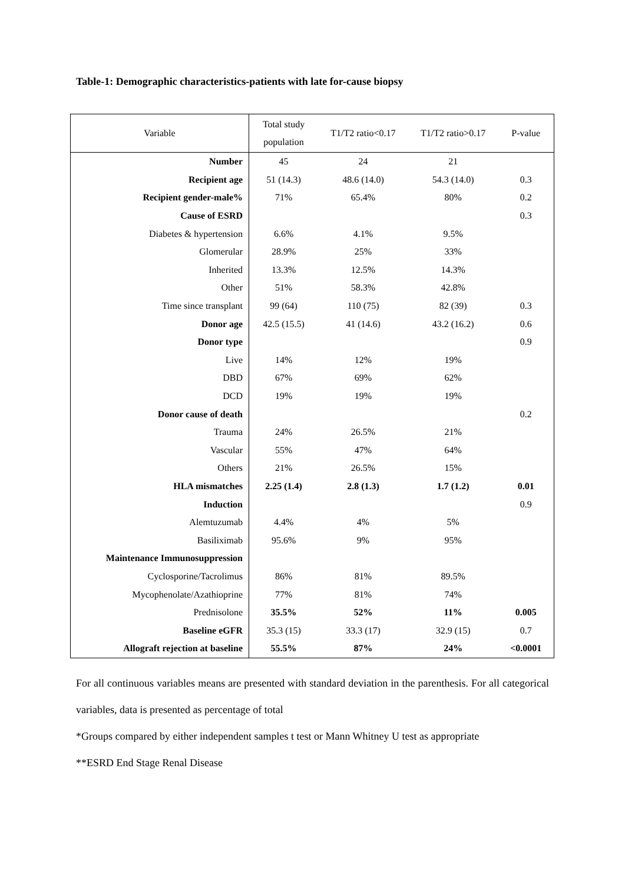Table-1: Demographic characteristics-patients with late for-cause biopsy
| Variable | Total study population | T1/T2 ratio<0.17 | T1/T2 ratio>0.17 | P-value |
| --- | --- | --- | --- | --- |
| Number | 45 | 24 | 21 | |
| Recipient age | 51 (14.3) | 48.6 (14.0) | 54.3 (14.0) | 0.3 |
| Recipient gender-male% | 71% | 65.4% | 80% | 0.2 |
| Cause of ESRD | | | | 0.3 |
| Diabetes & hypertension | 6.6% | 4.1% | 9.5% | |
| Glomerular | 28.9% | 25% | 33% | |
| Inherited | 13.3% | 12.5% | 14.3% | |
| Other | 51% | 58.3% | 42.8% | |
| Time since transplant | 99 (64) | 110 (75) | 82 (39) | 0.3 |
| Donor age | 42.5 (15.5) | 41 (14.6) | 43.2 (16.2) | 0.6 |
| Donor type | | | | 0.9 |
| Live | 14% | 12% | 19% | |
| DBD | 67% | 69% | 62% | |
| DCD | 19% | 19% | 19% | |
| Donor cause of death | | | | 0.2 |
| Trauma | 24% | 26.5% | 21% | |
| Vascular | 55% | 47% | 64% | |
| Others | 21% | 26.5% | 15% | |
| HLA mismatches | 2.25 (1.4) | 2.8 (1.3) | 1.7 (1.2) | 0.01 |
| Induction | | | | 0.9 |
| Alemtuzumab | 4.4% | 4% | 5% | |
| Basiliximab | 95.6% | 9% | 95% | |
| Maintenance Immunosuppression | | | | |
| Cyclosporine/Tacrolimus | 86% | 81% | 89.5% | |
| Mycophenolate/Azathioprine | 77% | 81% | 74% | |
| Prednisolone | 35.5% | 52% | 11% | 0.005 |
| Baseline eGFR | 35.3 (15) | 33.3 (17) | 32.9 (15) | 0.7 |
| Allograft rejection at baseline | 55.5% | 87% | 24% | <0.0001 |
For all continuous variables means are presented with standard deviation in the parenthesis. For all categorical variables, data is presented as percentage of total
*Groups compared by either independent samples t test or Mann Whitney U test as appropriate
**ESRD End Stage Renal Disease